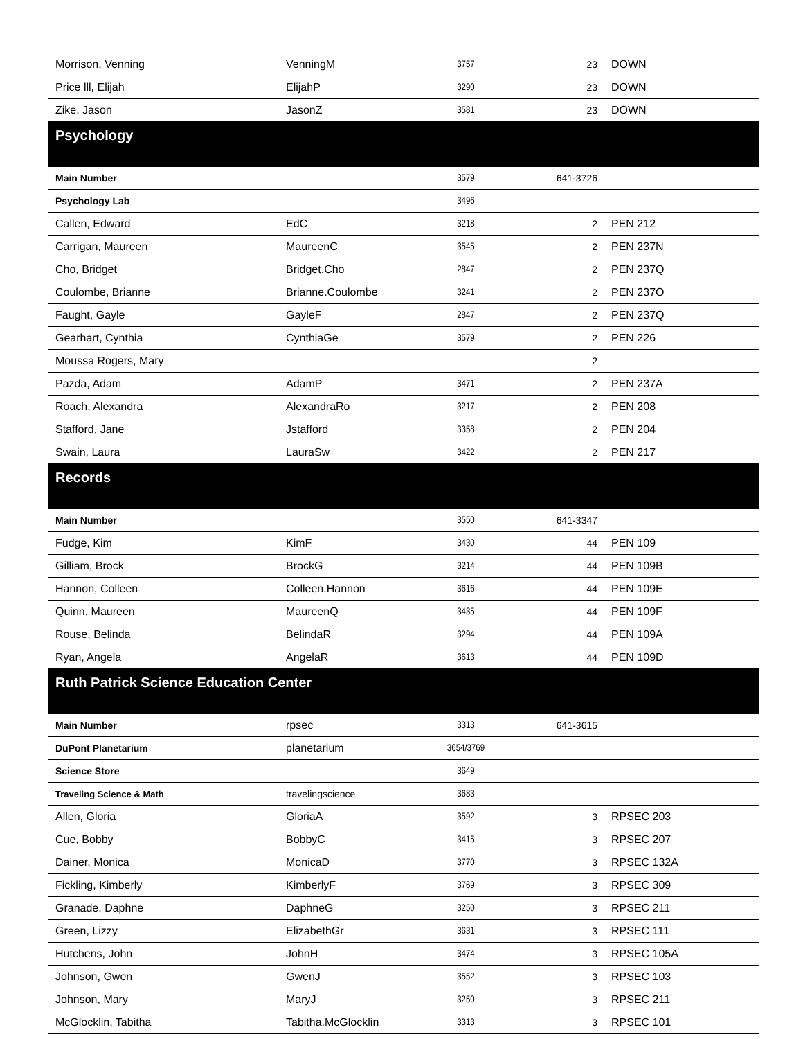| Morrison, Venning | VenningM | 3757 | 23 | DOWN |
| Price lll, Elijah | ElijahP | 3290 | 23 | DOWN |
| Zike, Jason | JasonZ | 3581 | 23 | DOWN |
| Psychology | | | | |
| Main Number | | 3579 | 641-3726 | |
| Psychology Lab | | 3496 | | |
| Callen, Edward | EdC | 3218 | 2 | PEN 212 |
| Carrigan, Maureen | MaureenC | 3545 | 2 | PEN 237N |
| Cho, Bridget | Bridget.Cho | 2847 | 2 | PEN 237Q |
| Coulombe, Brianne | Brianne.Coulombe | 3241 | 2 | PEN 237O |
| Faught, Gayle | GayleF | 2847 | 2 | PEN 237Q |
| Gearhart, Cynthia | CynthiaGe | 3579 | 2 | PEN 226 |
| Moussa Rogers, Mary | | | 2 | |
| Pazda, Adam | AdamP | 3471 | 2 | PEN 237A |
| Roach, Alexandra | AlexandraRo | 3217 | 2 | PEN 208 |
| Stafford, Jane | Jstafford | 3358 | 2 | PEN 204 |
| Swain, Laura | LauraSw | 3422 | 2 | PEN 217 |
| Records | | | | |
| Main Number | | 3550 | 641-3347 | |
| Fudge, Kim | KimF | 3430 | 44 | PEN 109 |
| Gilliam, Brock | BrockG | 3214 | 44 | PEN 109B |
| Hannon, Colleen | Colleen.Hannon | 3616 | 44 | PEN 109E |
| Quinn, Maureen | MaureenQ | 3435 | 44 | PEN 109F |
| Rouse, Belinda | BelindaR | 3294 | 44 | PEN 109A |
| Ryan, Angela | AngelaR | 3613 | 44 | PEN 109D |
| Ruth Patrick Science Education Center | | | | |
| Main Number | rpsec | 3313 | 641-3615 | |
| DuPont Planetarium | planetarium | 3654/3769 | | |
| Science Store | | 3649 | | |
| Traveling Science & Math | travelingscience | 3683 | | |
| Allen, Gloria | GloriaA | 3592 | 3 | RPSEC 203 |
| Cue, Bobby | BobbyC | 3415 | 3 | RPSEC 207 |
| Dainer, Monica | MonicaD | 3770 | 3 | RPSEC 132A |
| Fickling, Kimberly | KimberlyF | 3769 | 3 | RPSEC 309 |
| Granade, Daphne | DaphneG | 3250 | 3 | RPSEC 211 |
| Green, Lizzy | ElizabethGr | 3631 | 3 | RPSEC 111 |
| Hutchens, John | JohnH | 3474 | 3 | RPSEC 105A |
| Johnson, Gwen | GwenJ | 3552 | 3 | RPSEC 103 |
| Johnson, Mary | MaryJ | 3250 | 3 | RPSEC 211 |
| McGlocklin, Tabitha | Tabitha.McGlocklin | 3313 | 3 | RPSEC 101 |